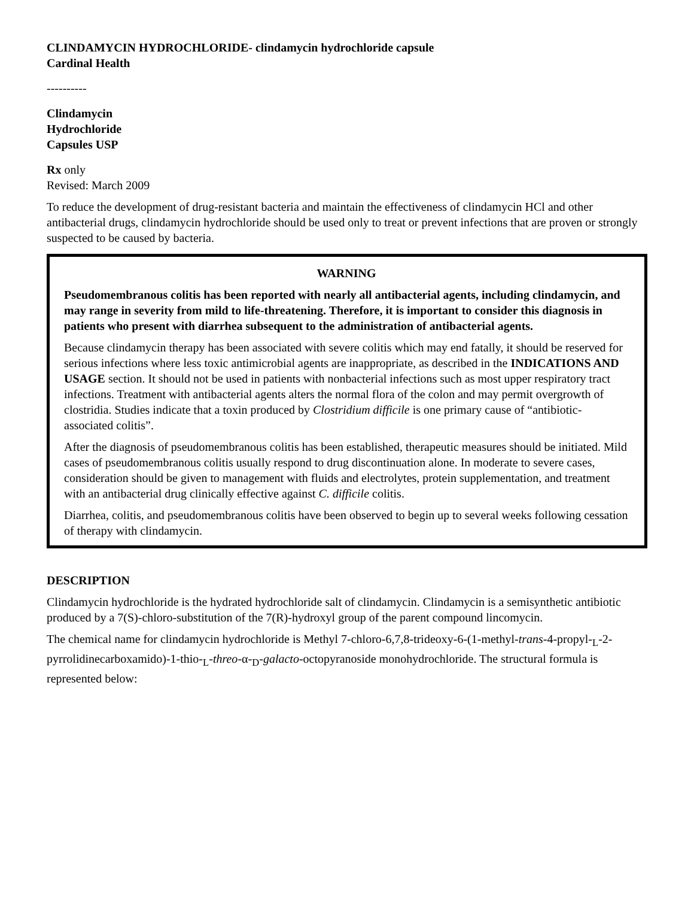CLINDAMYCIN HYDROCHLORIDE- clindamycin hydrochloride capsule
Cardinal Health
----------
Clindamycin
Hydrochloride
Capsules USP
Rx only
Revised: March 2009
To reduce the development of drug-resistant bacteria and maintain the effectiveness of clindamycin HCl and other antibacterial drugs, clindamycin hydrochloride should be used only to treat or prevent infections that are proven or strongly suspected to be caused by bacteria.
WARNING
Pseudomembranous colitis has been reported with nearly all antibacterial agents, including clindamycin, and may range in severity from mild to life-threatening. Therefore, it is important to consider this diagnosis in patients who present with diarrhea subsequent to the administration of antibacterial agents.
Because clindamycin therapy has been associated with severe colitis which may end fatally, it should be reserved for serious infections where less toxic antimicrobial agents are inappropriate, as described in the INDICATIONS AND USAGE section. It should not be used in patients with nonbacterial infections such as most upper respiratory tract infections. Treatment with antibacterial agents alters the normal flora of the colon and may permit overgrowth of clostridia. Studies indicate that a toxin produced by Clostridium difficile is one primary cause of “antibiotic-associated colitis”.
After the diagnosis of pseudomembranous colitis has been established, therapeutic measures should be initiated. Mild cases of pseudomembranous colitis usually respond to drug discontinuation alone. In moderate to severe cases, consideration should be given to management with fluids and electrolytes, protein supplementation, and treatment with an antibacterial drug clinically effective against C. difficile colitis.
Diarrhea, colitis, and pseudomembranous colitis have been observed to begin up to several weeks following cessation of therapy with clindamycin.
DESCRIPTION
Clindamycin hydrochloride is the hydrated hydrochloride salt of clindamycin. Clindamycin is a semisynthetic antibiotic produced by a 7(S)-chloro-substitution of the 7(R)-hydroxyl group of the parent compound lincomycin.
The chemical name for clindamycin hydrochloride is Methyl 7-chloro-6,7,8-trideoxy-6-(1-methyl-trans-4-propyl-<sub>L</sub>-2-pyrrolidinecarboxamido)-1-thio-<sub>L</sub>-threo-α-<sub>D</sub>-galacto-octopyranoside monohydrochloride. The structural formula is represented below: